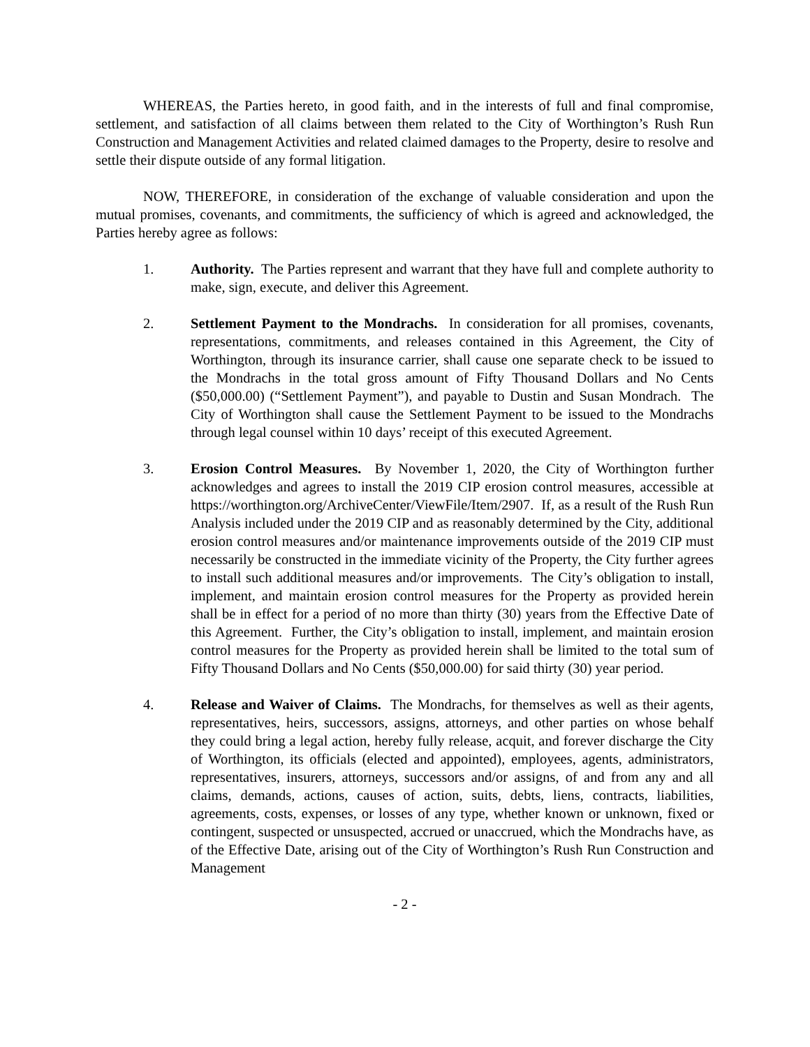WHEREAS, the Parties hereto, in good faith, and in the interests of full and final compromise, settlement, and satisfaction of all claims between them related to the City of Worthington’s Rush Run Construction and Management Activities and related claimed damages to the Property, desire to resolve and settle their dispute outside of any formal litigation.
NOW, THEREFORE, in consideration of the exchange of valuable consideration and upon the mutual promises, covenants, and commitments, the sufficiency of which is agreed and acknowledged, the Parties hereby agree as follows:
1. Authority. The Parties represent and warrant that they have full and complete authority to make, sign, execute, and deliver this Agreement.
2. Settlement Payment to the Mondrachs. In consideration for all promises, covenants, representations, commitments, and releases contained in this Agreement, the City of Worthington, through its insurance carrier, shall cause one separate check to be issued to the Mondrachs in the total gross amount of Fifty Thousand Dollars and No Cents ($50,000.00) (“Settlement Payment”), and payable to Dustin and Susan Mondrach. The City of Worthington shall cause the Settlement Payment to be issued to the Mondrachs through legal counsel within 10 days’ receipt of this executed Agreement.
3. Erosion Control Measures. By November 1, 2020, the City of Worthington further acknowledges and agrees to install the 2019 CIP erosion control measures, accessible at https://worthington.org/ArchiveCenter/ViewFile/Item/2907. If, as a result of the Rush Run Analysis included under the 2019 CIP and as reasonably determined by the City, additional erosion control measures and/or maintenance improvements outside of the 2019 CIP must necessarily be constructed in the immediate vicinity of the Property, the City further agrees to install such additional measures and/or improvements. The City’s obligation to install, implement, and maintain erosion control measures for the Property as provided herein shall be in effect for a period of no more than thirty (30) years from the Effective Date of this Agreement. Further, the City’s obligation to install, implement, and maintain erosion control measures for the Property as provided herein shall be limited to the total sum of Fifty Thousand Dollars and No Cents ($50,000.00) for said thirty (30) year period.
4. Release and Waiver of Claims. The Mondrachs, for themselves as well as their agents, representatives, heirs, successors, assigns, attorneys, and other parties on whose behalf they could bring a legal action, hereby fully release, acquit, and forever discharge the City of Worthington, its officials (elected and appointed), employees, agents, administrators, representatives, insurers, attorneys, successors and/or assigns, of and from any and all claims, demands, actions, causes of action, suits, debts, liens, contracts, liabilities, agreements, costs, expenses, or losses of any type, whether known or unknown, fixed or contingent, suspected or unsuspected, accrued or unaccrued, which the Mondrachs have, as of the Effective Date, arising out of the City of Worthington’s Rush Run Construction and Management
- 2 -